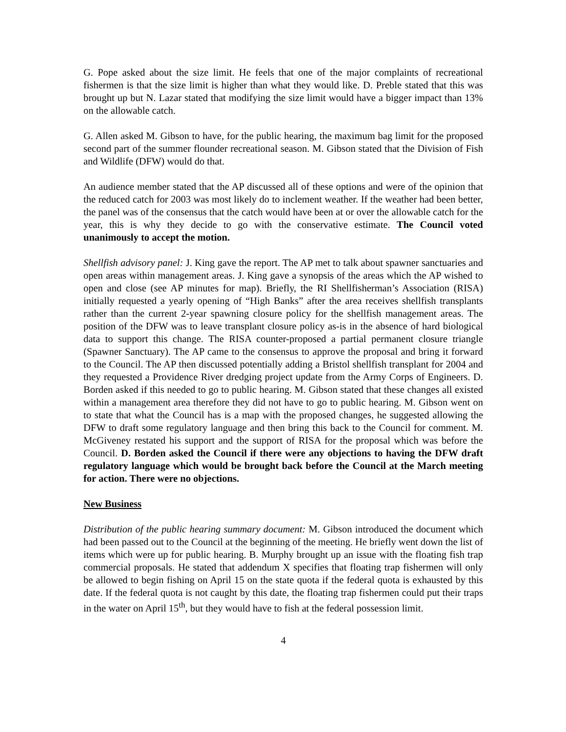G. Pope asked about the size limit. He feels that one of the major complaints of recreational fishermen is that the size limit is higher than what they would like. D. Preble stated that this was brought up but N. Lazar stated that modifying the size limit would have a bigger impact than 13% on the allowable catch.
G. Allen asked M. Gibson to have, for the public hearing, the maximum bag limit for the proposed second part of the summer flounder recreational season. M. Gibson stated that the Division of Fish and Wildlife (DFW) would do that.
An audience member stated that the AP discussed all of these options and were of the opinion that the reduced catch for 2003 was most likely do to inclement weather. If the weather had been better, the panel was of the consensus that the catch would have been at or over the allowable catch for the year, this is why they decide to go with the conservative estimate. The Council voted unanimously to accept the motion.
Shellfish advisory panel: J. King gave the report. The AP met to talk about spawner sanctuaries and open areas within management areas. J. King gave a synopsis of the areas which the AP wished to open and close (see AP minutes for map). Briefly, the RI Shellfisherman’s Association (RISA) initially requested a yearly opening of “High Banks” after the area receives shellfish transplants rather than the current 2-year spawning closure policy for the shellfish management areas. The position of the DFW was to leave transplant closure policy as-is in the absence of hard biological data to support this change. The RISA counter-proposed a partial permanent closure triangle (Spawner Sanctuary). The AP came to the consensus to approve the proposal and bring it forward to the Council. The AP then discussed potentially adding a Bristol shellfish transplant for 2004 and they requested a Providence River dredging project update from the Army Corps of Engineers. D. Borden asked if this needed to go to public hearing. M. Gibson stated that these changes all existed within a management area therefore they did not have to go to public hearing. M. Gibson went on to state that what the Council has is a map with the proposed changes, he suggested allowing the DFW to draft some regulatory language and then bring this back to the Council for comment. M. McGiveney restated his support and the support of RISA for the proposal which was before the Council. D. Borden asked the Council if there were any objections to having the DFW draft regulatory language which would be brought back before the Council at the March meeting for action. There were no objections.
New Business
Distribution of the public hearing summary document: M. Gibson introduced the document which had been passed out to the Council at the beginning of the meeting. He briefly went down the list of items which were up for public hearing. B. Murphy brought up an issue with the floating fish trap commercial proposals. He stated that addendum X specifies that floating trap fishermen will only be allowed to begin fishing on April 15 on the state quota if the federal quota is exhausted by this date. If the federal quota is not caught by this date, the floating trap fishermen could put their traps in the water on April 15<sup>th</sup>, but they would have to fish at the federal possession limit.
4